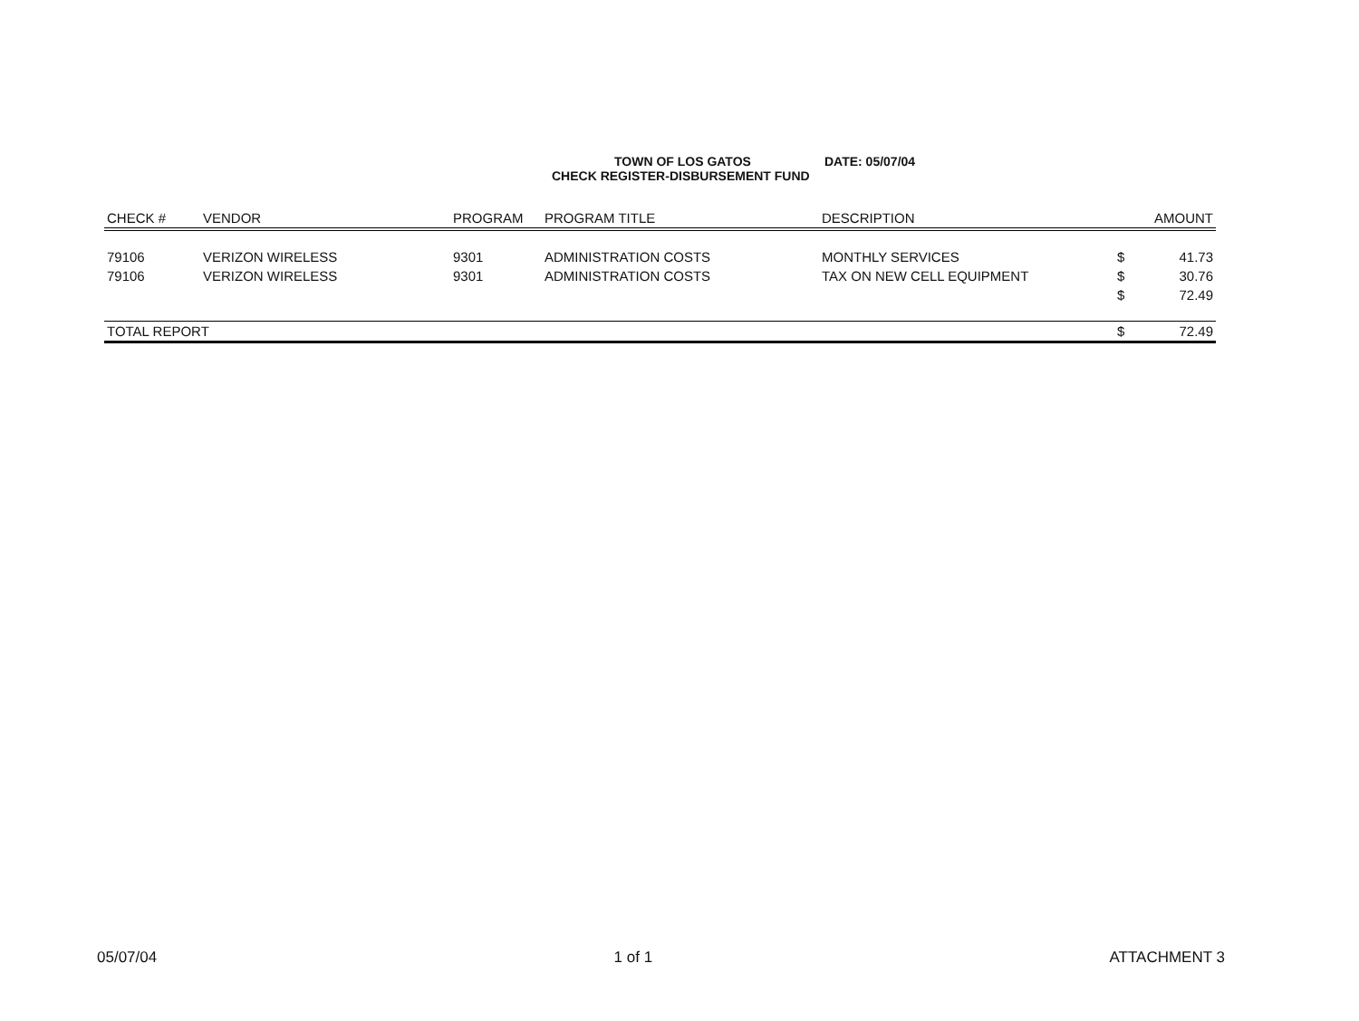TOWN OF LOS GATOS DATE: 05/07/04
CHECK REGISTER-DISBURSEMENT FUND
| CHECK # | VENDOR | PROGRAM | PROGRAM TITLE | DESCRIPTION | | AMOUNT |
| --- | --- | --- | --- | --- | --- | --- |
| 79106 | VERIZON WIRELESS | 9301 | ADMINISTRATION COSTS | MONTHLY SERVICES | $ | 41.73 |
| 79106 | VERIZON WIRELESS | 9301 | ADMINISTRATION COSTS | TAX ON NEW CELL EQUIPMENT | $ | 30.76 |
| | | | | | $ | 72.49 |
| TOTAL REPORT | | | | | $ | 72.49 |
05/07/04 1 of 1 ATTACHMENT 3